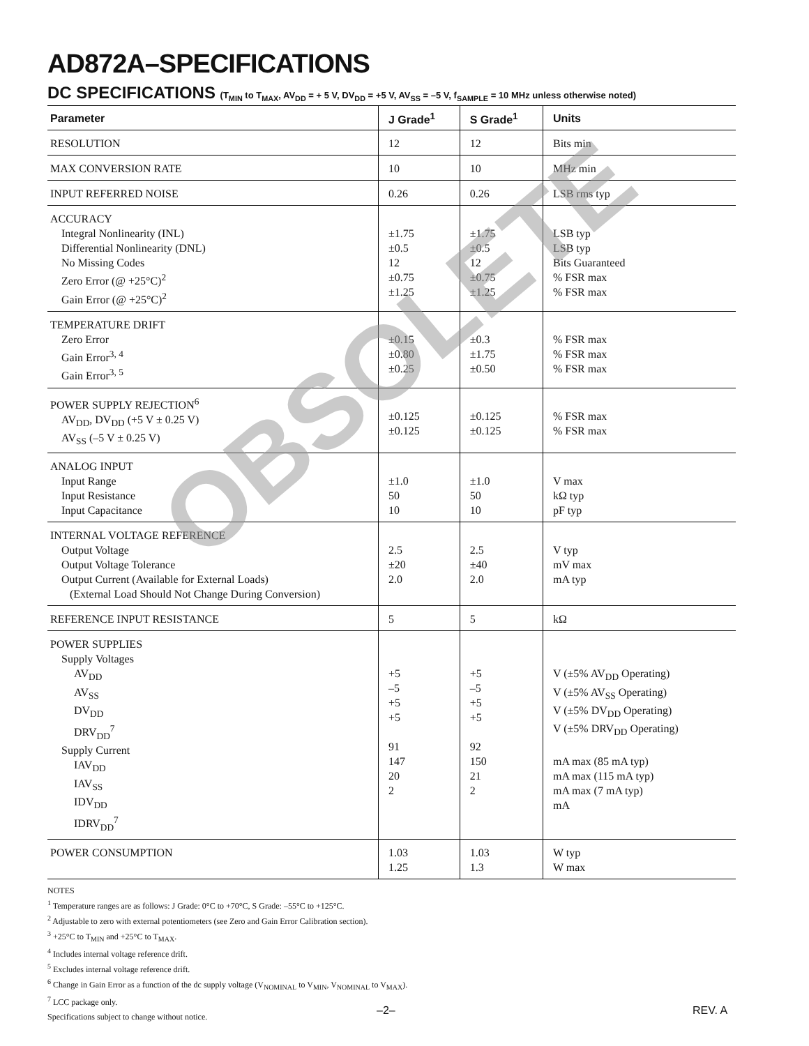OBSOLETE
AD872A–SPECIFICATIONS
DC SPECIFICATIONS (T<sub>MIN</sub> to T<sub>MAX</sub>, AV<sub>DD</sub> = + 5 V, DV<sub>DD</sub> = +5 V, AV<sub>SS</sub> = –5 V, f<sub>SAMPLE</sub> = 10 MHz unless otherwise noted)
| Parameter | J Grade<sup>1</sup> | S Grade<sup>1</sup> | Units |
| --- | --- | --- | --- |
| RESOLUTION | 12 | 12 | Bits min |
| MAX CONVERSION RATE | 10 | 10 | MHz min |
| INPUT REFERRED NOISE | 0.26 | 0.26 | LSB rms typ |
| ACCURACY Integral Nonlinearity (INL) Differential Nonlinearity (DNL) No Missing Codes Zero Error (@ +25°C)<sup>2</sup> Gain Error (@ +25°C)<sup>2</sup> | ±1.75 ±0.5 12 ±0.75 ±1.25 | ±1.75 ±0.5 12 ±0.75 ±1.25 | LSB typ LSB typ Bits Guaranteed % FSR max % FSR max |
| TEMPERATURE DRIFT Zero Error Gain Error<sup>3, 4</sup> Gain Error<sup>3, 5</sup> | ±0.15 ±0.80 ±0.25 | ±0.3 ±1.75 ±0.50 | % FSR max % FSR max % FSR max |
| POWER SUPPLY REJECTION<sup>6</sup> AV<sub>DD</sub>, DV<sub>DD</sub> (+5 V ± 0.25 V) AV<sub>SS</sub> (–5 V ± 0.25 V) | ±0.125 ±0.125 | ±0.125 ±0.125 | % FSR max % FSR max |
| ANALOG INPUT Input Range Input Resistance Input Capacitance | ±1.0 50 10 | ±1.0 50 10 | V max kΩ typ pF typ |
| INTERNAL VOLTAGE REFERENCE Output Voltage Output Voltage Tolerance Output Current (Available for External Loads) (External Load Should Not Change During Conversion) | 2.5 ±20 2.0 | 2.5 ±40 2.0 | V typ mV max mA typ |
| REFERENCE INPUT RESISTANCE | 5 | 5 | kΩ |
| POWER SUPPLIES Supply Voltages AV<sub>DD</sub> AV<sub>SS</sub> DV<sub>DD</sub> DRV<sub>DD</sub><sup>7</sup> Supply Current IAV<sub>DD</sub> IAV<sub>SS</sub> IDV<sub>DD</sub> IDRV<sub>DD</sub><sup>7</sup> | +5 –5 +5 +5 91 147 20 2 | +5 –5 +5 +5 92 150 21 2 | V (±5% AV<sub>DD</sub> Operating) V (±5% AV<sub>SS</sub> Operating) V (±5% DV<sub>DD</sub> Operating) V (±5% DRV<sub>DD</sub> Operating) mA max (85 mA typ) mA max (115 mA typ) mA max (7 mA typ) mA |
| POWER CONSUMPTION | 1.03 1.25 | 1.03 1.3 | W typ W max |
NOTES
<sup>1</sup> Temperature ranges are as follows: J Grade: 0°C to +70°C, S Grade: –55°C to +125°C.
<sup>2</sup> Adjustable to zero with external potentiometers (see Zero and Gain Error Calibration section).
<sup>3</sup> +25°C to T<sub>MIN</sub> and +25°C to T<sub>MAX</sub>.
<sup>4</sup> Includes internal voltage reference drift.
<sup>5</sup> Excludes internal voltage reference drift.
<sup>6</sup> Change in Gain Error as a function of the dc supply voltage (V<sub>NOMINAL</sub> to V<sub>MIN</sub>, V<sub>NOMINAL</sub> to V<sub>MAX</sub>).
<sup>7</sup> LCC package only.
Specifications subject to change without notice.
–2– REV. A